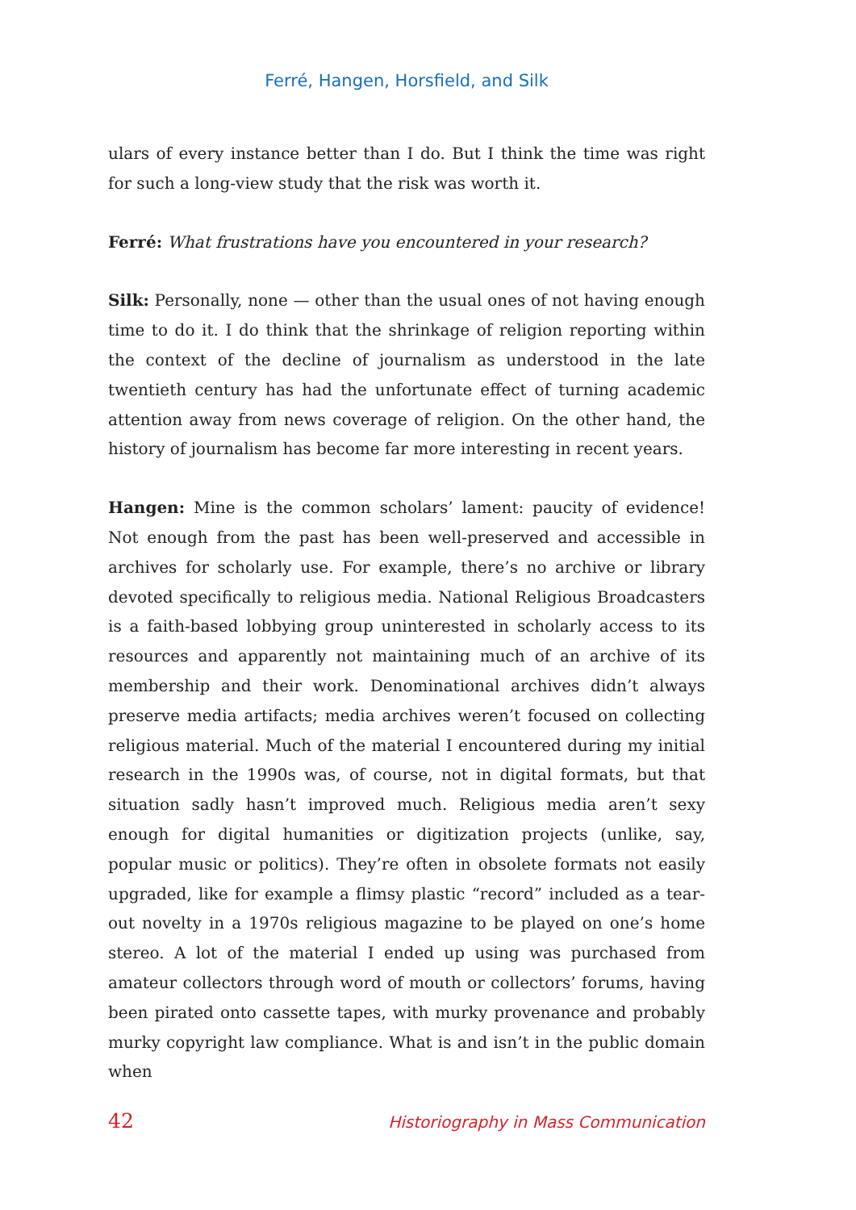Ferré, Hangen, Horsfield, and Silk
ulars of every instance better than I do. But I think the time was right for such a long-view study that the risk was worth it.
Ferré: What frustrations have you encountered in your research?
Silk: Personally, none — other than the usual ones of not having enough time to do it. I do think that the shrinkage of religion reporting within the context of the decline of journalism as understood in the late twentieth century has had the unfortunate effect of turning academic attention away from news coverage of religion. On the other hand, the history of journalism has become far more interesting in recent years.
Hangen: Mine is the common scholars’ lament: paucity of evidence! Not enough from the past has been well-preserved and accessible in archives for scholarly use. For example, there’s no archive or library devoted specifically to religious media. National Religious Broadcasters is a faith-based lobbying group uninterested in scholarly access to its resources and apparently not maintaining much of an archive of its membership and their work. Denominational archives didn’t always preserve media artifacts; media archives weren’t focused on collecting religious material. Much of the material I encountered during my initial research in the 1990s was, of course, not in digital formats, but that situation sadly hasn’t improved much. Religious media aren’t sexy enough for digital humanities or digitization projects (unlike, say, popular music or politics). They’re often in obsolete formats not easily upgraded, like for example a flimsy plastic “record” included as a tear-out novelty in a 1970s religious magazine to be played on one’s home stereo. A lot of the material I ended up using was purchased from amateur collectors through word of mouth or collectors’ forums, having been pirated onto cassette tapes, with murky provenance and probably murky copyright law compliance. What is and isn’t in the public domain when
42 Historiography in Mass Communication